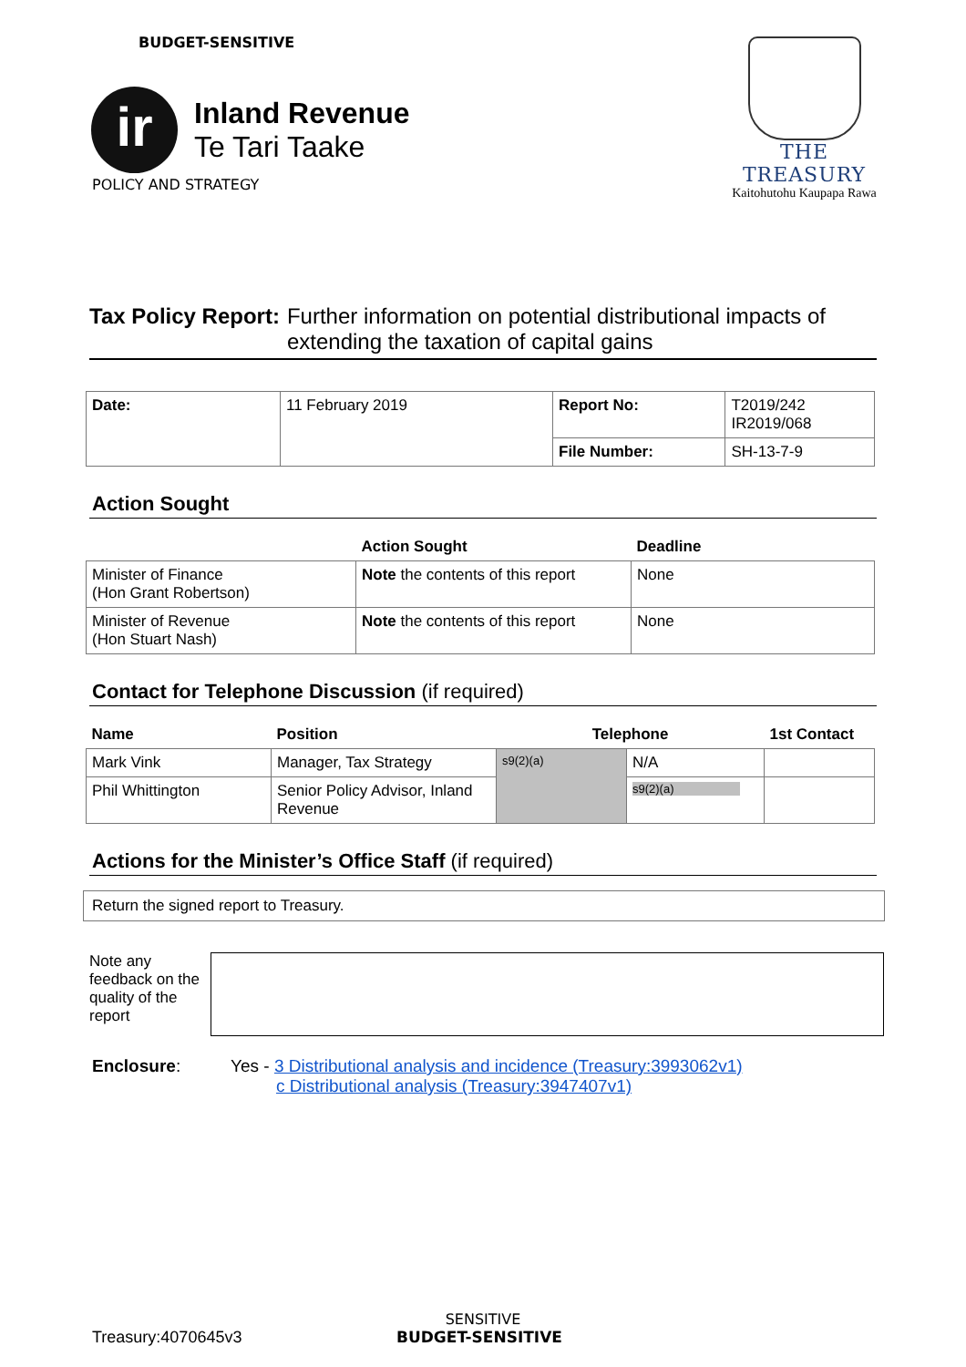BUDGET-SENSITIVE
ir
Inland Revenue
Te Tari Taake
POLICY AND STRATEGY
THE TREASURY
Kaitohutohu Kaupapa Rawa
Tax Policy Report: Further information on potential distributional impacts of extending the taxation of capital gains
| Date: | 11 February 2019 | Report No: | T2019/242 IR2019/068 |
| | | File Number: | SH-13-7-9 |
Action Sought
| | Action Sought | Deadline |
| --- | --- | --- |
| Minister of Finance (Hon Grant Robertson) | Note the contents of this report | None |
| Minister of Revenue (Hon Stuart Nash) | Note the contents of this report | None |
Contact for Telephone Discussion (if required)
| Name | Position | Telephone | | 1st Contact |
| --- | --- | --- | --- | --- |
| Mark Vink | Manager, Tax Strategy | s9(2)(a) | N/A | |
| Phil Whittington | Senior Policy Advisor, Inland Revenue | | s9(2)(a) | |
Actions for the Minister’s Office Staff (if required)
Return the signed report to Treasury.
Note any feedback on the quality of the report
Enclosure: Yes - 3 Distributional analysis and incidence (Treasury:3993062v1)
c Distributional analysis (Treasury:3947407v1)
SENSITIVE
Treasury:4070645v3 BUDGET-SENSITIVE